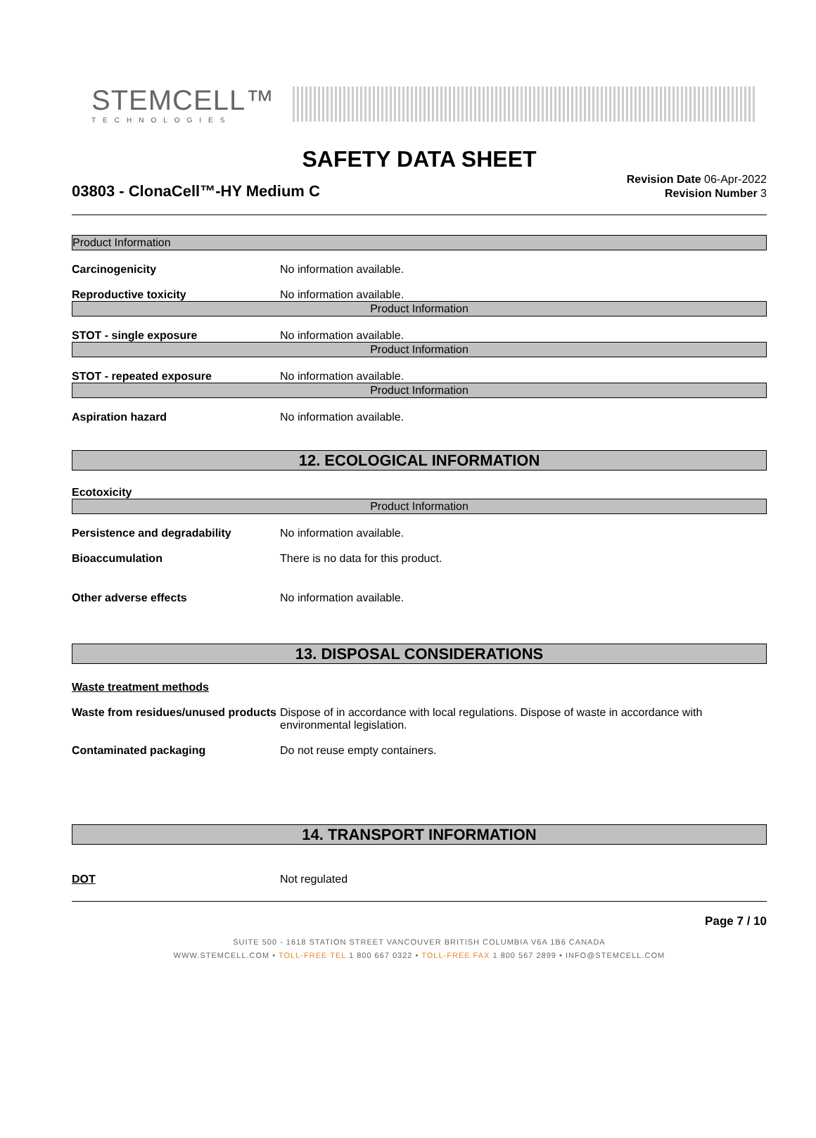STEMCELL™
TECHNOLOGIES
SAFETY DATA SHEET
03803 - ClonaCell™-HY Medium C
Revision Date 06-Apr-2022
Revision Number 3
Product Information
Carcinogenicity No information available.
Reproductive toxicity No information available.
Product Information
STOT - single exposure No information available.
Product Information
STOT - repeated exposure No information available.
Product Information
Aspiration hazard No information available.
12. ECOLOGICAL INFORMATION
Ecotoxicity
Product Information
Persistence and degradability No information available.
Bioaccumulation There is no data for this product.
Other adverse effects No information available.
13. DISPOSAL CONSIDERATIONS
Waste treatment methods
Waste from residues/unused products
Dispose of in accordance with local regulations. Dispose of waste in accordance with environmental legislation.
Contaminated packaging Do not reuse empty containers.
14. TRANSPORT INFORMATION
DOT Not regulated
Page 7 / 10
SUITE 500 - 1618 STATION STREET VANCOUVER BRITISH COLUMBIA V6A 1B6 CANADA
WWW.STEMCELL.COM • TOLL-FREE TEL 1 800 667 0322 • TOLL-FREE FAX 1 800 567 2899 • INFO@STEMCELL.COM